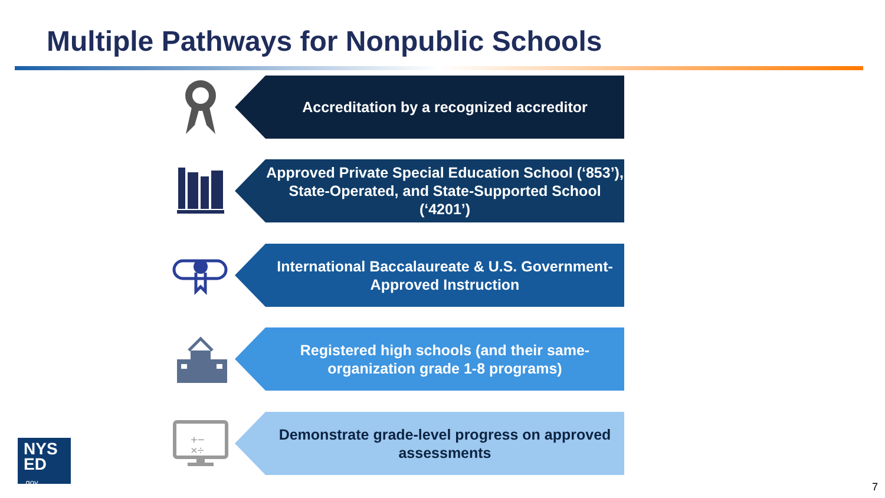Multiple Pathways for Nonpublic Schools
Accreditation by a recognized accreditor
Approved Private Special Education School (‘853’), State-Operated, and State-Supported School (‘4201’)
International Baccalaureate & U.S. Government-Approved Instruction
Registered high schools (and their same-organization grade 1-8 programs)
+−
×÷
Demonstrate grade-level progress on approved assessments
NYS
ED
.gov
7